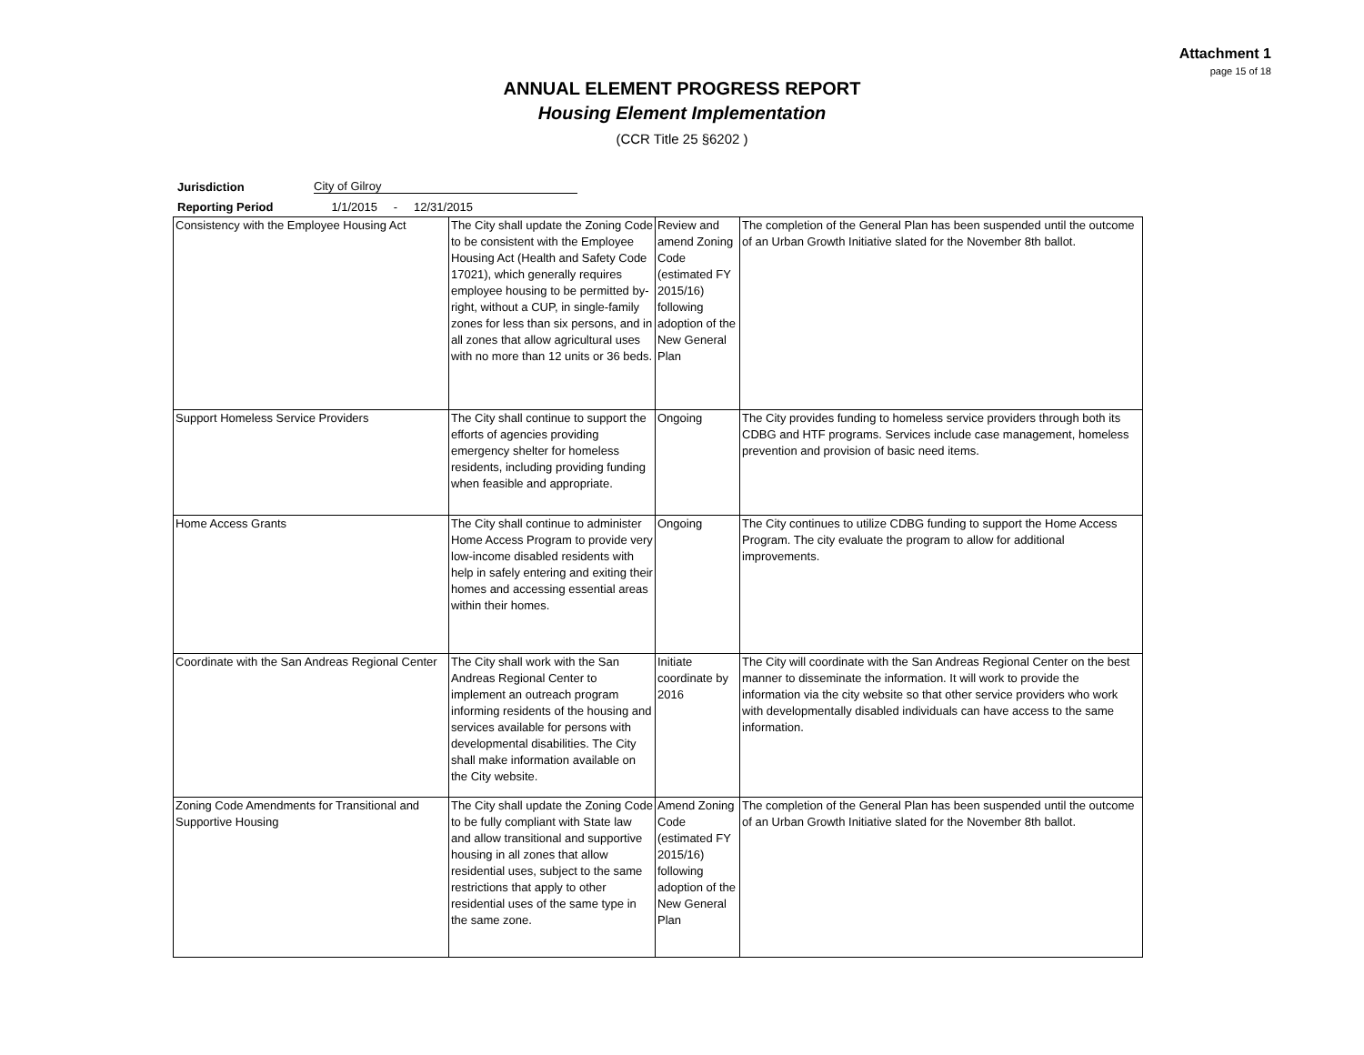Attachment 1
page 15 of 18
ANNUAL ELEMENT PROGRESS REPORT
Housing Element Implementation
(CCR Title 25 §6202 )
Jurisdiction City of Gilroy
Reporting Period 1/1/2015 - 12/31/2015
| Consistency with the Employee Housing Act | The City shall update the Zoning Code to be consistent with the Employee Housing Act (Health and Safety Code 17021), which generally requires employee housing to be permitted by-right, without a CUP, in single-family zones for less than six persons, and in all zones that allow agricultural uses with no more than 12 units or 36 beds. | Review and amend Zoning Code (estimated FY 2015/16) following adoption of the New General Plan | The completion of the General Plan has been suspended until the outcome of an Urban Growth Initiative slated for the November 8th ballot. |
| Support Homeless Service Providers | The City shall continue to support the efforts of agencies providing emergency shelter for homeless residents, including providing funding when feasible and appropriate. | Ongoing | The City provides funding to homeless service providers through both its CDBG and HTF programs. Services include case management, homeless prevention and provision of basic need items. |
| Home Access Grants | The City shall continue to administer Home Access Program to provide very low-income disabled residents with help in safely entering and exiting their homes and accessing essential areas within their homes. | Ongoing | The City continues to utilize CDBG funding to support the Home Access Program. The city evaluate the program to allow for additional improvements. |
| Coordinate with the San Andreas Regional Center | The City shall work with the San Andreas Regional Center to implement an outreach program informing residents of the housing and services available for persons with developmental disabilities. The City shall make information available on the City website. | Initiate coordinate by 2016 | The City will coordinate with the San Andreas Regional Center on the best manner to disseminate the information. It will work to provide the information via the city website so that other service providers who work with developmentally disabled individuals can have access to the same information. |
| Zoning Code Amendments for Transitional and Supportive Housing | The City shall update the Zoning Code to be fully compliant with State law and allow transitional and supportive housing in all zones that allow residential uses, subject to the same restrictions that apply to other residential uses of the same type in the same zone. | Amend Zoning Code (estimated FY 2015/16) following adoption of the New General Plan | The completion of the General Plan has been suspended until the outcome of an Urban Growth Initiative slated for the November 8th ballot. |